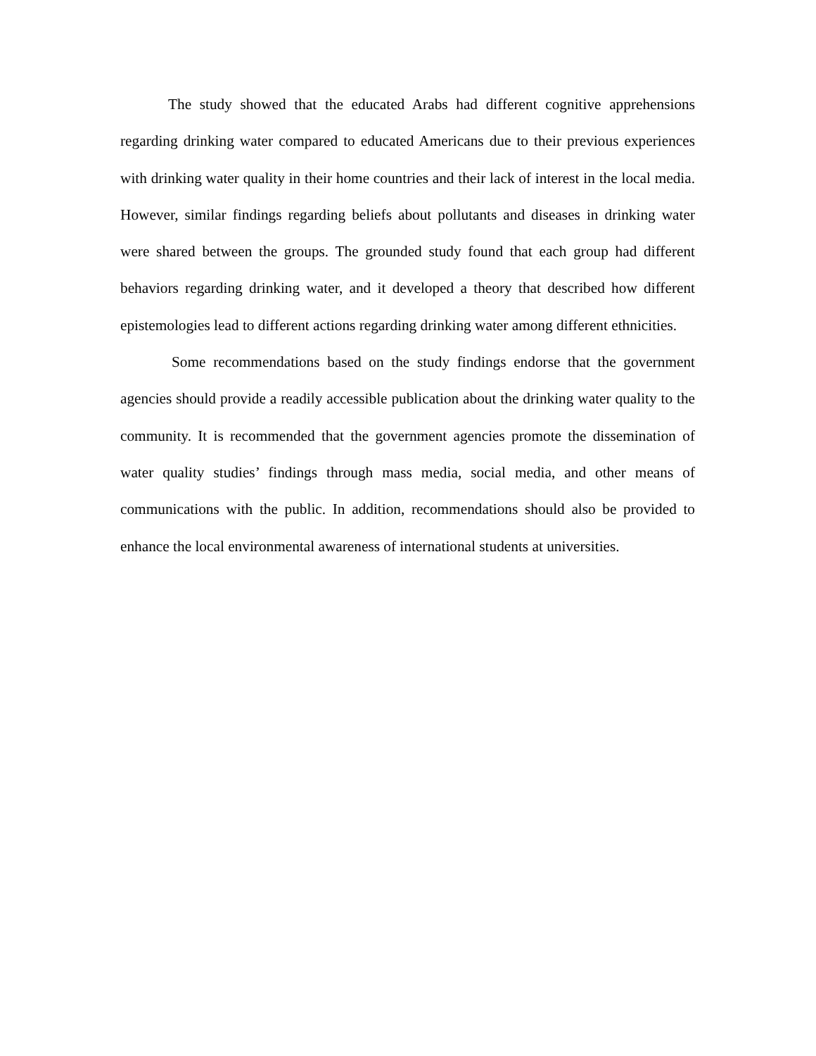The study showed that the educated Arabs had different cognitive apprehensions regarding drinking water compared to educated Americans due to their previous experiences with drinking water quality in their home countries and their lack of interest in the local media. However, similar findings regarding beliefs about pollutants and diseases in drinking water were shared between the groups. The grounded study found that each group had different behaviors regarding drinking water, and it developed a theory that described how different epistemologies lead to different actions regarding drinking water among different ethnicities.
Some recommendations based on the study findings endorse that the government agencies should provide a readily accessible publication about the drinking water quality to the community. It is recommended that the government agencies promote the dissemination of water quality studies’ findings through mass media, social media, and other means of communications with the public. In addition, recommendations should also be provided to enhance the local environmental awareness of international students at universities.